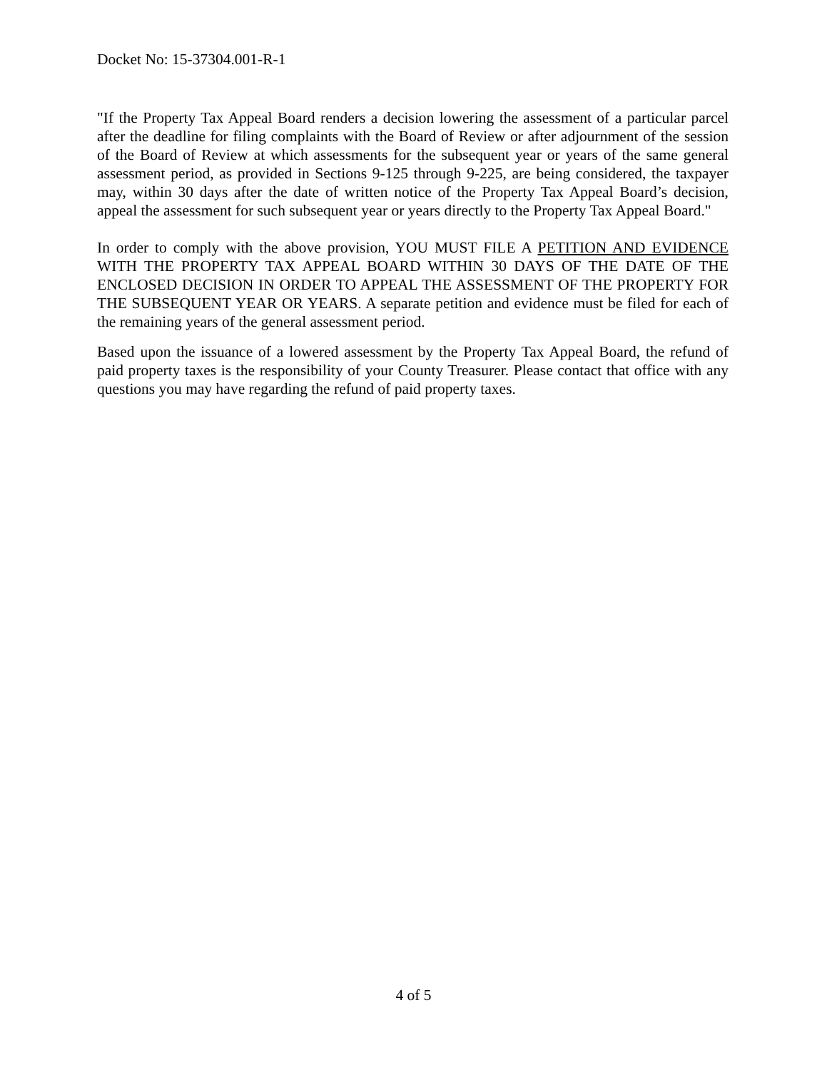Docket No: 15-37304.001-R-1
"If the Property Tax Appeal Board renders a decision lowering the assessment of a particular parcel after the deadline for filing complaints with the Board of Review or after adjournment of the session of the Board of Review at which assessments for the subsequent year or years of the same general assessment period, as provided in Sections 9-125 through 9-225, are being considered, the taxpayer may, within 30 days after the date of written notice of the Property Tax Appeal Board’s decision, appeal the assessment for such subsequent year or years directly to the Property Tax Appeal Board."
In order to comply with the above provision, YOU MUST FILE A PETITION AND EVIDENCE WITH THE PROPERTY TAX APPEAL BOARD WITHIN 30 DAYS OF THE DATE OF THE ENCLOSED DECISION IN ORDER TO APPEAL THE ASSESSMENT OF THE PROPERTY FOR THE SUBSEQUENT YEAR OR YEARS. A separate petition and evidence must be filed for each of the remaining years of the general assessment period.
Based upon the issuance of a lowered assessment by the Property Tax Appeal Board, the refund of paid property taxes is the responsibility of your County Treasurer. Please contact that office with any questions you may have regarding the refund of paid property taxes.
4 of 5